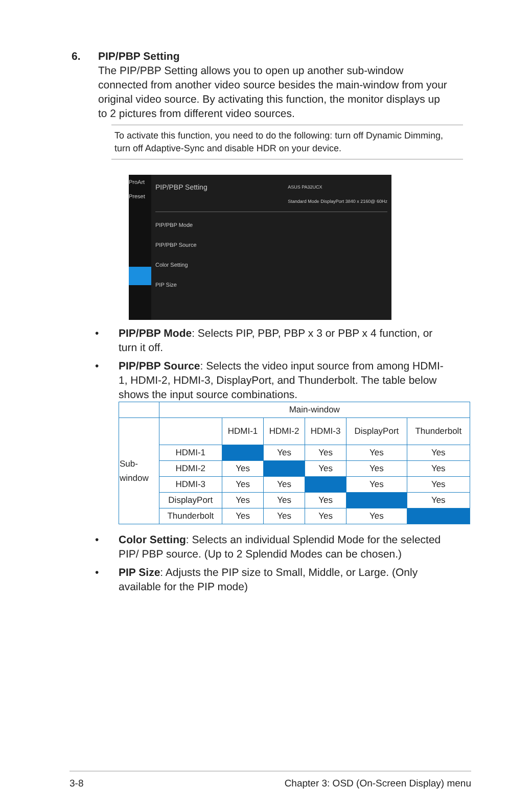6. PIP/PBP Setting
The PIP/PBP Setting allows you to open up another sub-window connected from another video source besides the main-window from your original video source. By activating this function, the monitor displays up to 2 pictures from different video sources.
To activate this function, you need to do the following: turn off Dynamic Dimming, turn off Adaptive-Sync and disable HDR on your device.
ProArt Preset
PIP/PBP Setting ASUS PA32UCX
Standard Mode DisplayPort 3840 x 2160@ 60Hz
PIP/PBP Mode
PIP/PBP Source
Color Setting
PIP Size
• PIP/PBP Mode: Selects PIP, PBP, PBP x 3 or PBP x 4 function, or turn it off.
• PIP/PBP Source: Selects the video input source from among HDMI-1, HDMI-2, HDMI-3, DisplayPort, and Thunderbolt. The table below shows the input source combinations.
| | Main-window | | | | | |
| Sub- window | | HDMI-1 | HDMI-2 | HDMI-3 | DisplayPort | Thunderbolt |
| | HDMI-1 | | Yes | Yes | Yes | Yes |
| | HDMI-2 | Yes | | Yes | Yes | Yes |
| | HDMI-3 | Yes | Yes | | Yes | Yes |
| | DisplayPort | Yes | Yes | Yes | | Yes |
| | Thunderbolt | Yes | Yes | Yes | Yes | |
• Color Setting: Selects an individual Splendid Mode for the selected PIP/ PBP source. (Up to 2 Splendid Modes can be chosen.)
• PIP Size: Adjusts the PIP size to Small, Middle, or Large. (Only available for the PIP mode)
3-8 Chapter 3: OSD (On-Screen Display) menu